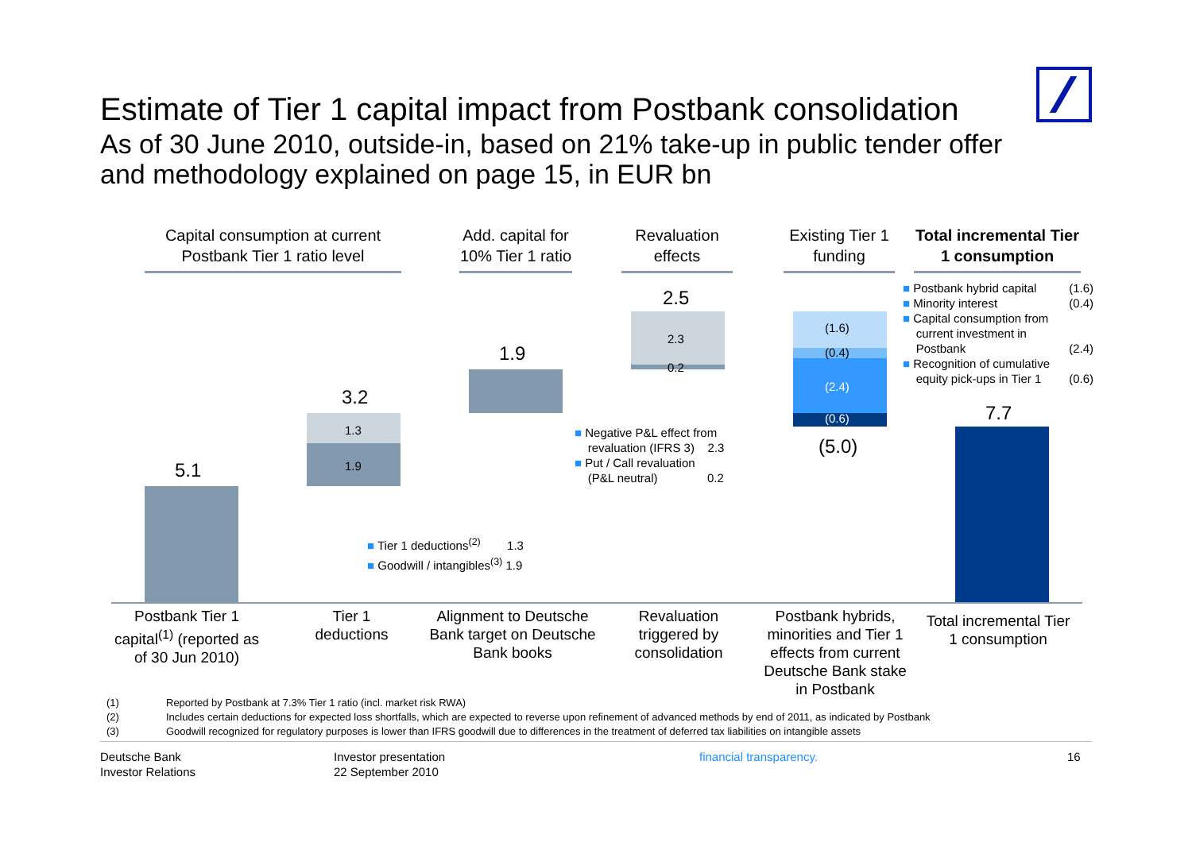Estimate of Tier 1 capital impact from Postbank consolidation
As of 30 June 2010, outside-in, based on 21% take-up in public tender offer and methodology explained on page 15, in EUR bn
Capital consumption at current Postbank Tier 1 ratio level
Add. capital for 10% Tier 1 ratio
Revaluation effects
Existing Tier 1 funding
Total incremental Tier 1 consumption
5.1
3.2
1.3
1.9
1.9
2.5
2.3
0.2
(1.6)
(0.4)
(2.4)
(0.6)
(5.0)
7.7
■ Tier 1 deductions<sup>(2)</sup> 1.3
■ Goodwill / intangibles<sup>(3)</sup> 1.9
■ Negative P&L effect from
revaluation (IFRS 3) 2.3
■ Put / Call revaluation
(P&L neutral) 0.2
■ Postbank hybrid capital (1.6)
■ Minority interest (0.4)
■ Capital consumption from
current investment in
Postbank (2.4)
■ Recognition of cumulative
equity pick-ups in Tier 1 (0.6)
Postbank Tier 1 capital<sup>(1)</sup> (reported as of 30 Jun 2010)
Tier 1 deductions
Alignment to Deutsche Bank target on Deutsche Bank books
Revaluation triggered by consolidation
Postbank hybrids, minorities and Tier 1 effects from current Deutsche Bank stake in Postbank
Total incremental Tier 1 consumption
(1) Reported by Postbank at 7.3% Tier 1 ratio (incl. market risk RWA)
(2) Includes certain deductions for expected loss shortfalls, which are expected to reverse upon refinement of advanced methods by end of 2011, as indicated by Postbank
(3) Goodwill recognized for regulatory purposes is lower than IFRS goodwill due to differences in the treatment of deferred tax liabilities on intangible assets
Deutsche Bank
Investor Relations
Investor presentation
22 September 2010
financial transparency. 16